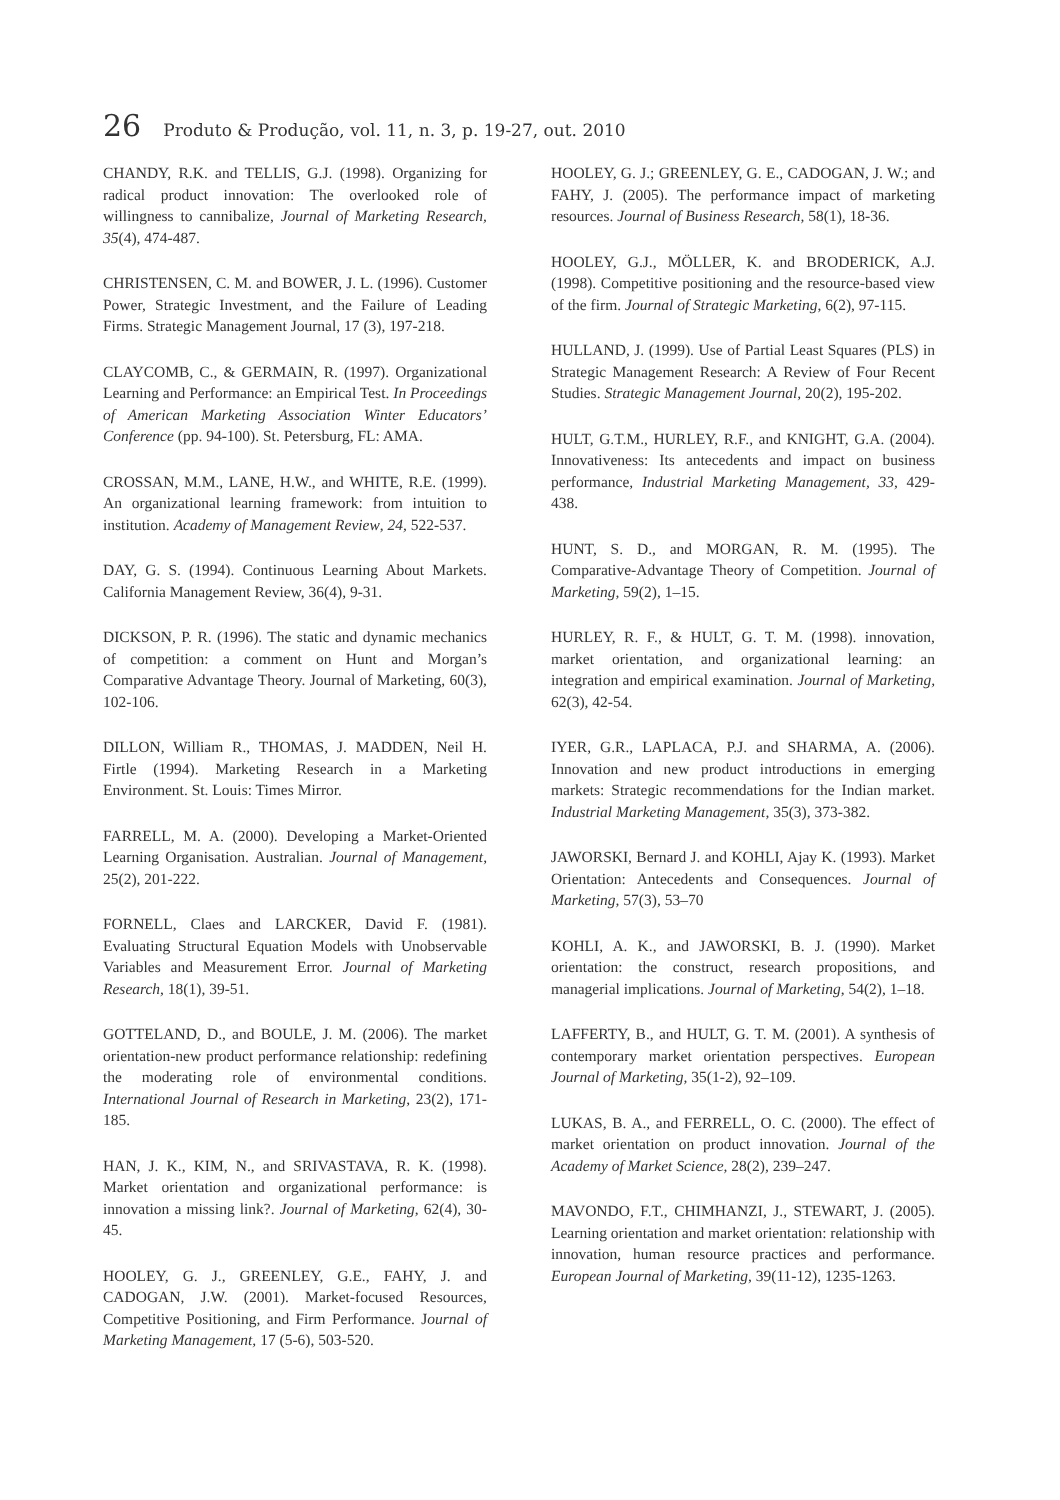26 Produto & Produção, vol. 11, n. 3, p. 19-27, out. 2010
CHANDY, R.K. and TELLIS, G.J. (1998). Organizing for radical product innovation: The overlooked role of willingness to cannibalize, Journal of Marketing Research, 35(4), 474-487.
CHRISTENSEN, C. M. and BOWER, J. L. (1996). Customer Power, Strategic Investment, and the Failure of Leading Firms. Strategic Management Journal, 17 (3), 197-218.
CLAYCOMB, C., & GERMAIN, R. (1997). Organizational Learning and Performance: an Empirical Test. In Proceedings of American Marketing Association Winter Educators’ Conference (pp. 94-100). St. Petersburg, FL: AMA.
CROSSAN, M.M., LANE, H.W., and WHITE, R.E. (1999). An organizational learning framework: from intuition to institution. Academy of Management Review, 24, 522-537.
DAY, G. S. (1994). Continuous Learning About Markets. California Management Review, 36(4), 9-31.
DICKSON, P. R. (1996). The static and dynamic mechanics of competition: a comment on Hunt and Morgan’s Comparative Advantage Theory. Journal of Marketing, 60(3), 102-106.
DILLON, William R., THOMAS, J. MADDEN, Neil H. Firtle (1994). Marketing Research in a Marketing Environment. St. Louis: Times Mirror.
FARRELL, M. A. (2000). Developing a Market-Oriented Learning Organisation. Australian. Journal of Management, 25(2), 201-222.
FORNELL, Claes and LARCKER, David F. (1981). Evaluating Structural Equation Models with Unobservable Variables and Measurement Error. Journal of Marketing Research, 18(1), 39-51.
GOTTELAND, D., and BOULE, J. M. (2006). The market orientation-new product performance relationship: redefining the moderating role of environmental conditions. International Journal of Research in Marketing, 23(2), 171-185.
HAN, J. K., KIM, N., and SRIVASTAVA, R. K. (1998). Market orientation and organizational performance: is innovation a missing link?. Journal of Marketing, 62(4), 30-45.
HOOLEY, G. J., GREENLEY, G.E., FAHY, J. and CADOGAN, J.W. (2001). Market-focused Resources, Competitive Positioning, and Firm Performance. Journal of Marketing Management, 17 (5-6), 503-520.
HOOLEY, G. J.; GREENLEY, G. E., CADOGAN, J. W.; and FAHY, J. (2005). The performance impact of marketing resources. Journal of Business Research, 58(1), 18-36.
HOOLEY, G.J., MÖLLER, K. and BRODERICK, A.J. (1998). Competitive positioning and the resource-based view of the firm. Journal of Strategic Marketing, 6(2), 97-115.
HULLAND, J. (1999). Use of Partial Least Squares (PLS) in Strategic Management Research: A Review of Four Recent Studies. Strategic Management Journal, 20(2), 195-202.
HULT, G.T.M., HURLEY, R.F., and KNIGHT, G.A. (2004). Innovativeness: Its antecedents and impact on business performance, Industrial Marketing Management, 33, 429-438.
HUNT, S. D., and MORGAN, R. M. (1995). The Comparative-Advantage Theory of Competition. Journal of Marketing, 59(2), 1–15.
HURLEY, R. F., & HULT, G. T. M. (1998). innovation, market orientation, and organizational learning: an integration and empirical examination. Journal of Marketing, 62(3), 42-54.
IYER, G.R., LAPLACA, P.J. and SHARMA, A. (2006). Innovation and new product introductions in emerging markets: Strategic recommendations for the Indian market. Industrial Marketing Management, 35(3), 373-382.
JAWORSKI, Bernard J. and KOHLI, Ajay K. (1993). Market Orientation: Antecedents and Consequences. Journal of Marketing, 57(3), 53–70
KOHLI, A. K., and JAWORSKI, B. J. (1990). Market orientation: the construct, research propositions, and managerial implications. Journal of Marketing, 54(2), 1–18.
LAFFERTY, B., and HULT, G. T. M. (2001). A synthesis of contemporary market orientation perspectives. European Journal of Marketing, 35(1-2), 92–109.
LUKAS, B. A., and FERRELL, O. C. (2000). The effect of market orientation on product innovation. Journal of the Academy of Market Science, 28(2), 239–247.
MAVONDO, F.T., CHIMHANZI, J., STEWART, J. (2005). Learning orientation and market orientation: relationship with innovation, human resource practices and performance. European Journal of Marketing, 39(11-12), 1235-1263.